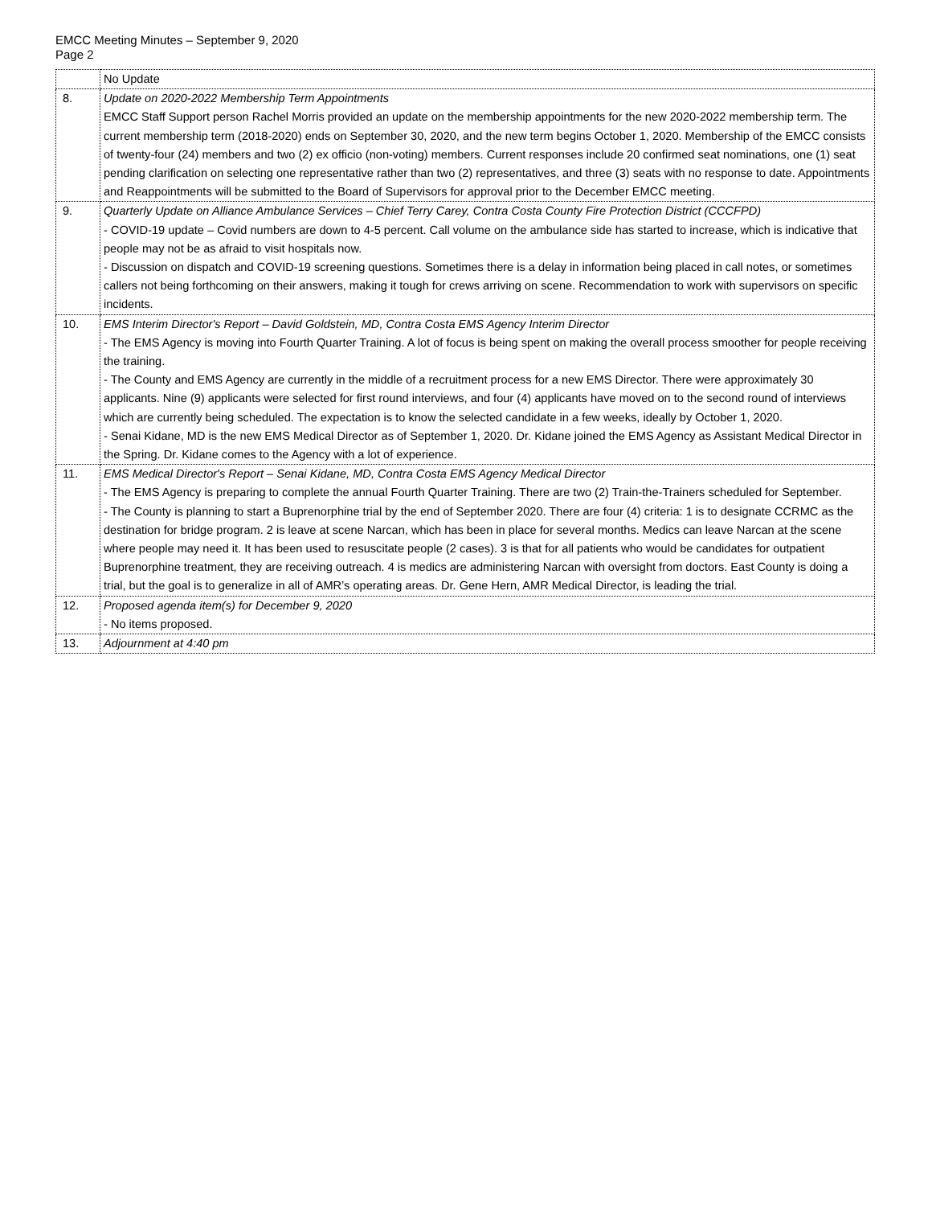EMCC Meeting Minutes – September 9, 2020
Page 2
| | No Update |
| 8. | Update on 2020-2022 Membership Term Appointments EMCC Staff Support person Rachel Morris provided an update on the membership appointments for the new 2020-2022 membership term. The current membership term (2018-2020) ends on September 30, 2020, and the new term begins October 1, 2020. Membership of the EMCC consists of twenty-four (24) members and two (2) ex officio (non-voting) members. Current responses include 20 confirmed seat nominations, one (1) seat pending clarification on selecting one representative rather than two (2) representatives, and three (3) seats with no response to date. Appointments and Reappointments will be submitted to the Board of Supervisors for approval prior to the December EMCC meeting. |
| 9. | Quarterly Update on Alliance Ambulance Services – Chief Terry Carey, Contra Costa County Fire Protection District (CCCFPD) - COVID-19 update – Covid numbers are down to 4-5 percent. Call volume on the ambulance side has started to increase, which is indicative that people may not be as afraid to visit hospitals now. - Discussion on dispatch and COVID-19 screening questions. Sometimes there is a delay in information being placed in call notes, or sometimes callers not being forthcoming on their answers, making it tough for crews arriving on scene. Recommendation to work with supervisors on specific incidents. |
| 10. | EMS Interim Director's Report – David Goldstein, MD, Contra Costa EMS Agency Interim Director - The EMS Agency is moving into Fourth Quarter Training. A lot of focus is being spent on making the overall process smoother for people receiving the training. - The County and EMS Agency are currently in the middle of a recruitment process for a new EMS Director. There were approximately 30 applicants. Nine (9) applicants were selected for first round interviews, and four (4) applicants have moved on to the second round of interviews which are currently being scheduled. The expectation is to know the selected candidate in a few weeks, ideally by October 1, 2020. - Senai Kidane, MD is the new EMS Medical Director as of September 1, 2020. Dr. Kidane joined the EMS Agency as Assistant Medical Director in the Spring. Dr. Kidane comes to the Agency with a lot of experience. |
| 11. | EMS Medical Director's Report – Senai Kidane, MD, Contra Costa EMS Agency Medical Director - The EMS Agency is preparing to complete the annual Fourth Quarter Training. There are two (2) Train-the-Trainers scheduled for September. - The County is planning to start a Buprenorphine trial by the end of September 2020. There are four (4) criteria: 1 is to designate CCRMC as the destination for bridge program. 2 is leave at scene Narcan, which has been in place for several months. Medics can leave Narcan at the scene where people may need it. It has been used to resuscitate people (2 cases). 3 is that for all patients who would be candidates for outpatient Buprenorphine treatment, they are receiving outreach. 4 is medics are administering Narcan with oversight from doctors. East County is doing a trial, but the goal is to generalize in all of AMR’s operating areas. Dr. Gene Hern, AMR Medical Director, is leading the trial. |
| 12. | Proposed agenda item(s) for December 9, 2020 - No items proposed. |
| 13. | Adjournment at 4:40 pm |